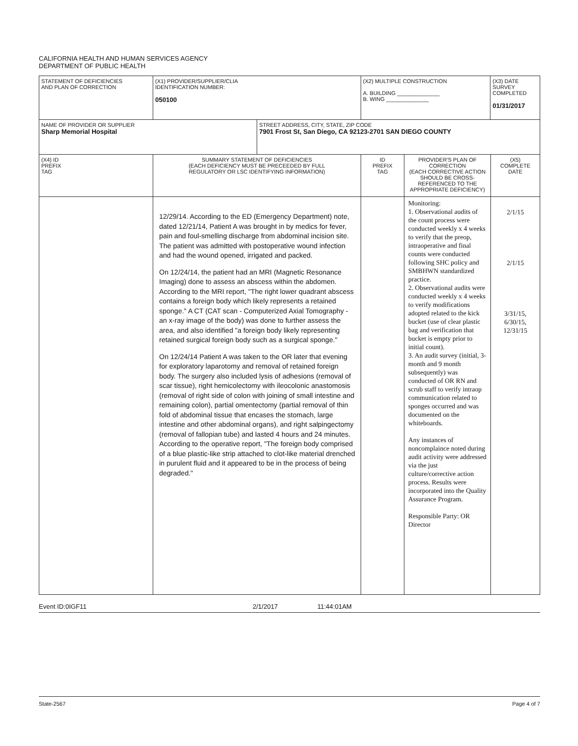CALIFORNIA HEALTH AND HUMAN SERVICES AGENCY
DEPARTMENT OF PUBLIC HEALTH
| STATEMENT OF DEFICIENCIES AND PLAN OF CORRECTION | (X1) PROVIDER/SUPPLIER/CLIA IDENTIFICATION NUMBER: 050100 | | (X2) MULTIPLE CONSTRUCTION A. BUILDING ______________ B. WING ______________ | | (X3) DATE SURVEY COMPLETED 01/31/2017 | |
| NAME OF PROVIDER OR SUPPLIER Sharp Memorial Hospital | | STREET ADDRESS, CITY, STATE, ZIP CODE 7901 Frost St, San Diego, CA 92123-2701 SAN DIEGO COUNTY | | | | |
| (X4) ID PREFIX TAG | SUMMARY STATEMENT OF DEFICIENCIES (EACH DEFICIENCY MUST BE PRECEEDED BY FULL REGULATORY OR LSC IDENTIFYING INFORMATION) | | ID PREFIX TAG | PROVIDER'S PLAN OF CORRECTION (EACH CORRECTIVE ACTION SHOULD BE CROSS- REFERENCED TO THE APPROPRIATE DEFICIENCY) | | (X5) COMPLETE DATE |
| | 12/29/14. According to the ED (Emergency Department) note, dated 12/21/14, Patient A was brought in by medics for fever, pain and foul-smelling discharge from abdominal incision site. The patient was admitted with postoperative wound infection and had the wound opened, irrigated and packed. On 12/24/14, the patient had an MRI (Magnetic Resonance Imaging) done to assess an abscess within the abdomen. According to the MRI report, "The right lower quadrant abscess contains a foreign body which likely represents a retained sponge." A CT (CAT scan - Computerized Axial Tomography - an x-ray image of the body) was done to further assess the area, and also identified "a foreign body likely representing retained surgical foreign body such as a surgical sponge." On 12/24/14 Patient A was taken to the OR later that evening for exploratory laparotomy and removal of retained foreign body. The surgery also included lysis of adhesions (removal of scar tissue), right hemicolectomy with ileocolonic anastomosis (removal of right side of colon with joining of small intestine and remaining colon), partial omentectomy (partial removal of thin fold of abdominal tissue that encases the stomach, large intestine and other abdominal organs), and right salpingectomy (removal of fallopian tube) and lasted 4 hours and 24 minutes. According to the operative report, "The foreign body comprised of a blue plastic-like strip attached to clot-like material drenched in purulent fluid and it appeared to be in the process of being degraded." | | | Monitoring: 1. Observational audits of the count process were conducted weekly x 4 weeks to verify that the preop, intraoperative and final counts were conducted following SHC policy and SMBHWN standardized practice. 2. Observational audits were conducted weekly x 4 weeks to verify modifications adopted related to the kick bucket (use of clear plastic bag and verification that bucket is empty prior to initial count). 3. An audit survey (initial, 3-month and 9 month subsequently) was conducted of OR RN and scrub staff to verify intraop communication related to sponges occurred and was documented on the whiteboards. Any instances of noncomplaince noted during audit activity were addressed via the just culture/corrective action process. Results were incorporated into the Quality Assurance Program. Responsible Party: OR Director | | 2/1/15 2/1/15 3/31/15, 6/30/15, 12/31/15 |
Event ID:0IGF11 2/1/2017 11:44:01AM
State-2567 Page 4 of 7